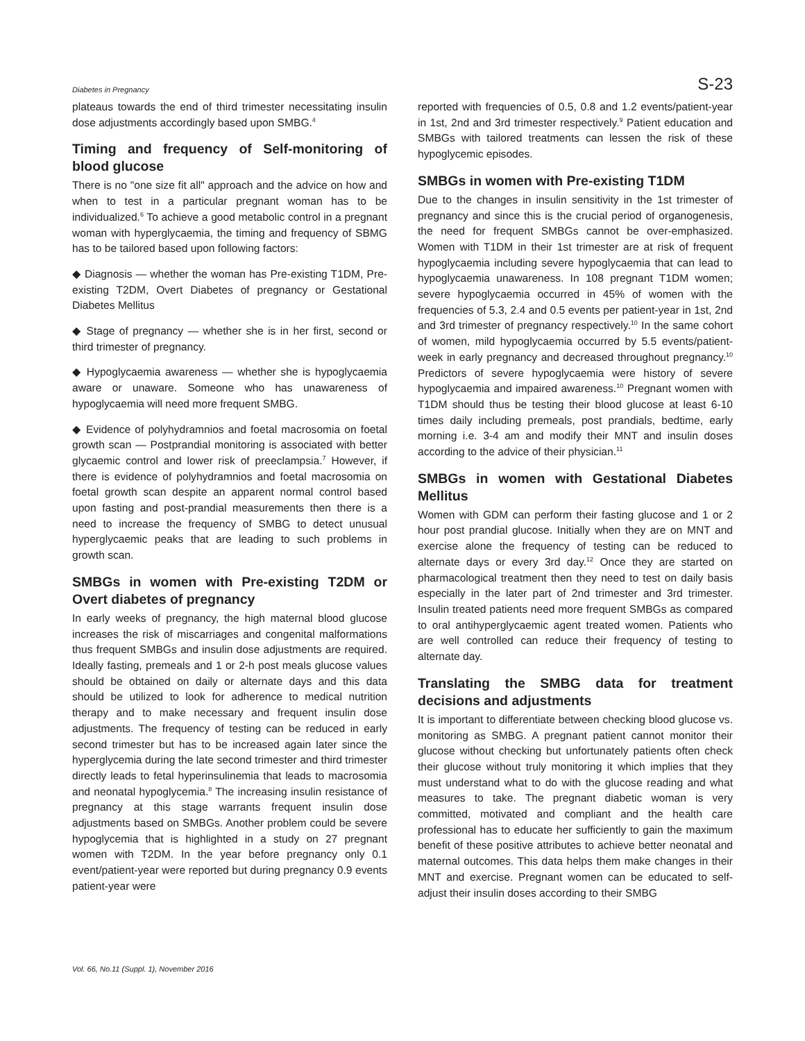Diabetes in Pregnancy S-23
plateaus towards the end of third trimester necessitating insulin dose adjustments accordingly based upon SMBG.<sup>4</sup>
Timing and frequency of Self-monitoring of blood glucose
There is no "one size fit all" approach and the advice on how and when to test in a particular pregnant woman has to be individualized.<sup>6</sup> To achieve a good metabolic control in a pregnant woman with hyperglycaemia, the timing and frequency of SBMG has to be tailored based upon following factors:
◆ Diagnosis — whether the woman has Pre-existing T1DM, Pre-existing T2DM, Overt Diabetes of pregnancy or Gestational Diabetes Mellitus
◆ Stage of pregnancy — whether she is in her first, second or third trimester of pregnancy.
◆ Hypoglycaemia awareness — whether she is hypoglycaemia aware or unaware. Someone who has unawareness of hypoglycaemia will need more frequent SMBG.
◆ Evidence of polyhydramnios and foetal macrosomia on foetal growth scan — Postprandial monitoring is associated with better glycaemic control and lower risk of preeclampsia.<sup>7</sup> However, if there is evidence of polyhydramnios and foetal macrosomia on foetal growth scan despite an apparent normal control based upon fasting and post-prandial measurements then there is a need to increase the frequency of SMBG to detect unusual hyperglycaemic peaks that are leading to such problems in growth scan.
SMBGs in women with Pre-existing T2DM or Overt diabetes of pregnancy
In early weeks of pregnancy, the high maternal blood glucose increases the risk of miscarriages and congenital malformations thus frequent SMBGs and insulin dose adjustments are required. Ideally fasting, premeals and 1 or 2-h post meals glucose values should be obtained on daily or alternate days and this data should be utilized to look for adherence to medical nutrition therapy and to make necessary and frequent insulin dose adjustments. The frequency of testing can be reduced in early second trimester but has to be increased again later since the hyperglycemia during the late second trimester and third trimester directly leads to fetal hyperinsulinemia that leads to macrosomia and neonatal hypoglycemia.<sup>8</sup> The increasing insulin resistance of pregnancy at this stage warrants frequent insulin dose adjustments based on SMBGs. Another problem could be severe hypoglycemia that is highlighted in a study on 27 pregnant women with T2DM. In the year before pregnancy only 0.1 event/patient-year were reported but during pregnancy 0.9 events patient-year were
reported with frequencies of 0.5, 0.8 and 1.2 events/patient-year in 1st, 2nd and 3rd trimester respectively.<sup>9</sup> Patient education and SMBGs with tailored treatments can lessen the risk of these hypoglycemic episodes.
SMBGs in women with Pre-existing T1DM
Due to the changes in insulin sensitivity in the 1st trimester of pregnancy and since this is the crucial period of organogenesis, the need for frequent SMBGs cannot be over-emphasized. Women with T1DM in their 1st trimester are at risk of frequent hypoglycaemia including severe hypoglycaemia that can lead to hypoglycaemia unawareness. In 108 pregnant T1DM women; severe hypoglycaemia occurred in 45% of women with the frequencies of 5.3, 2.4 and 0.5 events per patient-year in 1st, 2nd and 3rd trimester of pregnancy respectively.<sup>10</sup> In the same cohort of women, mild hypoglycaemia occurred by 5.5 events/patient-week in early pregnancy and decreased throughout pregnancy.<sup>10</sup> Predictors of severe hypoglycaemia were history of severe hypoglycaemia and impaired awareness.<sup>10</sup> Pregnant women with T1DM should thus be testing their blood glucose at least 6-10 times daily including premeals, post prandials, bedtime, early morning i.e. 3-4 am and modify their MNT and insulin doses according to the advice of their physician.<sup>11</sup>
SMBGs in women with Gestational Diabetes Mellitus
Women with GDM can perform their fasting glucose and 1 or 2 hour post prandial glucose. Initially when they are on MNT and exercise alone the frequency of testing can be reduced to alternate days or every 3rd day.<sup>12</sup> Once they are started on pharmacological treatment then they need to test on daily basis especially in the later part of 2nd trimester and 3rd trimester. Insulin treated patients need more frequent SMBGs as compared to oral antihyperglycaemic agent treated women. Patients who are well controlled can reduce their frequency of testing to alternate day.
Translating the SMBG data for treatment decisions and adjustments
It is important to differentiate between checking blood glucose vs. monitoring as SMBG. A pregnant patient cannot monitor their glucose without checking but unfortunately patients often check their glucose without truly monitoring it which implies that they must understand what to do with the glucose reading and what measures to take. The pregnant diabetic woman is very committed, motivated and compliant and the health care professional has to educate her sufficiently to gain the maximum benefit of these positive attributes to achieve better neonatal and maternal outcomes. This data helps them make changes in their MNT and exercise. Pregnant women can be educated to self-adjust their insulin doses according to their SMBG
Vol. 66, No.11 (Suppl. 1), November 2016